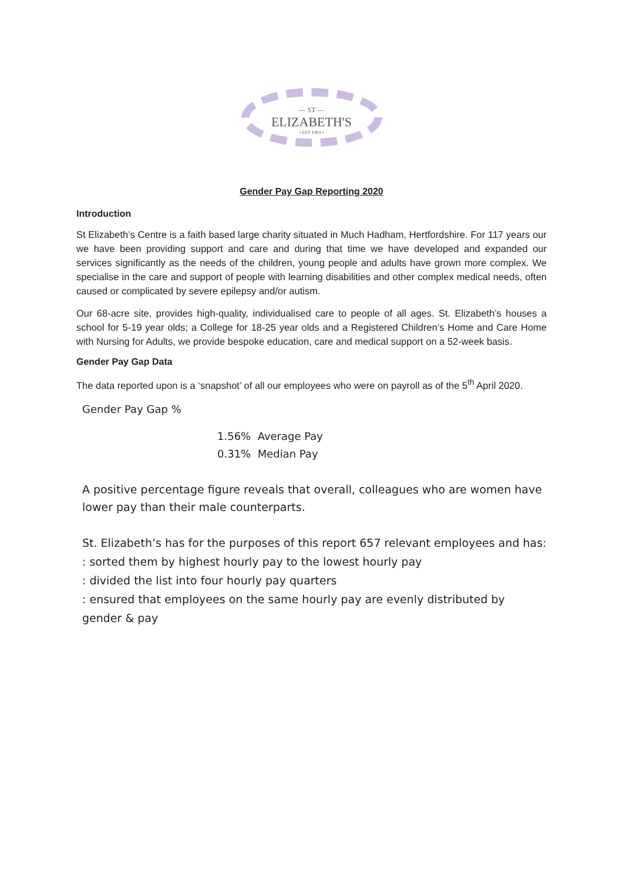— ST —
ELIZABETH'S
• EST 1903 •
Gender Pay Gap Reporting 2020
Introduction
St Elizabeth’s Centre is a faith based large charity situated in Much Hadham, Hertfordshire. For 117 years our we have been providing support and care and during that time we have developed and expanded our services significantly as the needs of the children, young people and adults have grown more complex. We specialise in the care and support of people with learning disabilities and other complex medical needs, often caused or complicated by severe epilepsy and/or autism.
Our 68-acre site, provides high-quality, individualised care to people of all ages. St. Elizabeth’s houses a school for 5-19 year olds; a College for 18-25 year olds and a Registered Children’s Home and Care Home with Nursing for Adults, we provide bespoke education, care and medical support on a 52-week basis.
Gender Pay Gap Data
The data reported upon is a ‘snapshot’ of all our employees who were on payroll as of the 5<sup>th</sup> April 2020.
Gender Pay Gap %
1.56% Average Pay
0.31% Median Pay
A positive percentage figure reveals that overall, colleagues who are women have lower pay than their male counterparts.
St. Elizabeth’s has for the purposes of this report 657 relevant employees and has:
: sorted them by highest hourly pay to the lowest hourly pay
: divided the list into four hourly pay quarters
: ensured that employees on the same hourly pay are evenly distributed by gender & pay